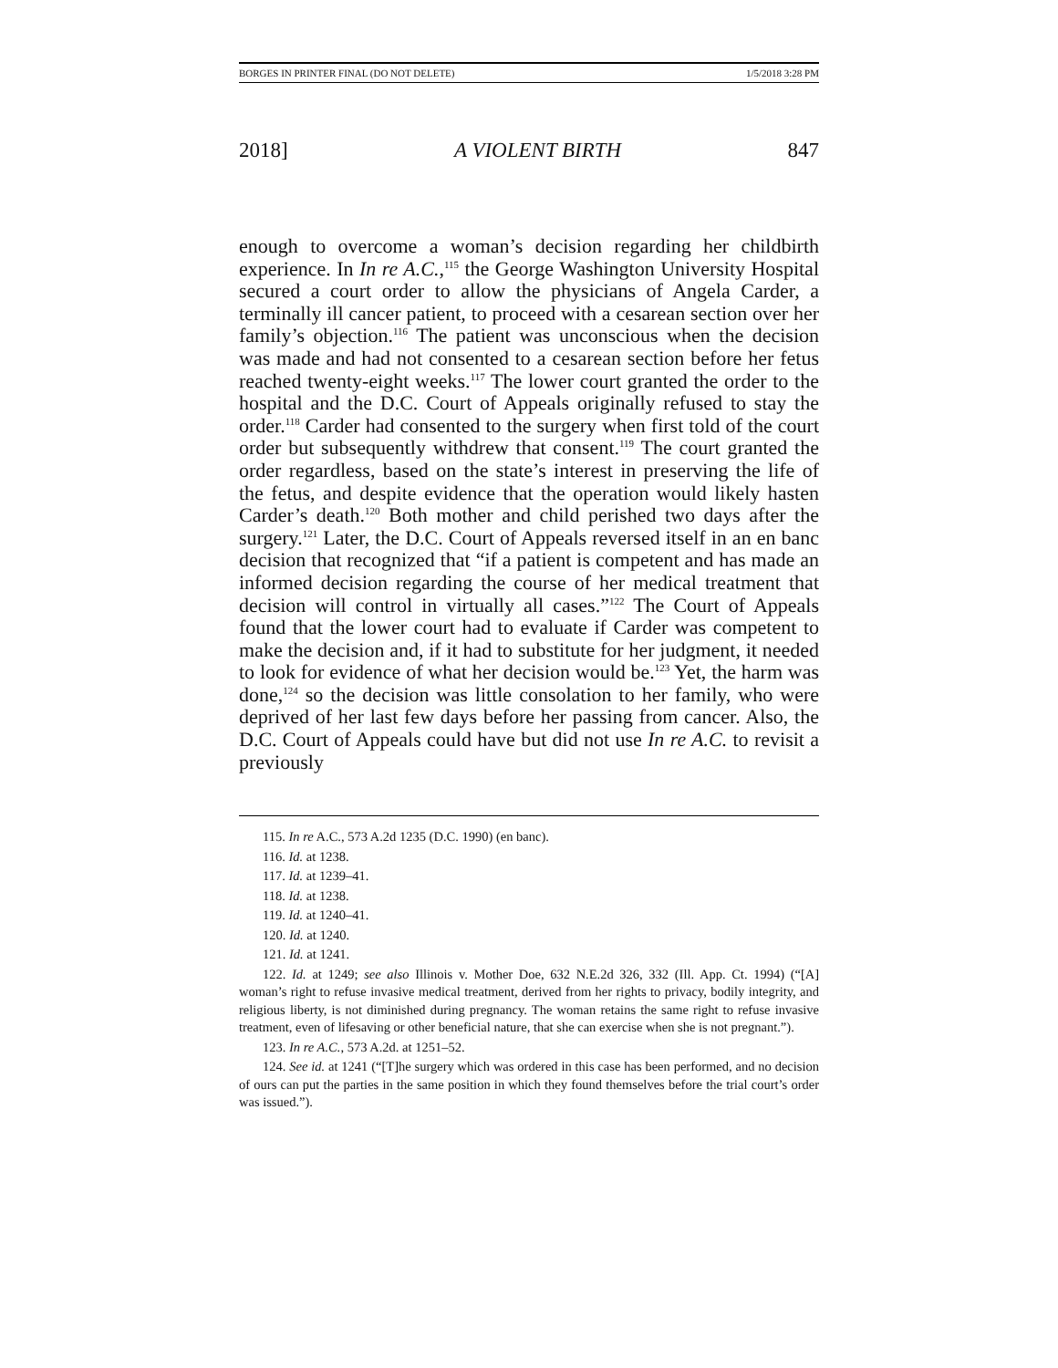BORGES IN PRINTER FINAL (DO NOT DELETE) 1/5/2018 3:28 PM
2018] A VIOLENT BIRTH 847
enough to overcome a woman’s decision regarding her childbirth experience. In In re A.C.,<sup>115</sup> the George Washington University Hospital secured a court order to allow the physicians of Angela Carder, a terminally ill cancer patient, to proceed with a cesarean section over her family’s objection.<sup>116</sup> The patient was unconscious when the decision was made and had not consented to a cesarean section before her fetus reached twenty-eight weeks.<sup>117</sup> The lower court granted the order to the hospital and the D.C. Court of Appeals originally refused to stay the order.<sup>118</sup> Carder had consented to the surgery when first told of the court order but subsequently withdrew that consent.<sup>119</sup> The court granted the order regardless, based on the state’s interest in preserving the life of the fetus, and despite evidence that the operation would likely hasten Carder’s death.<sup>120</sup> Both mother and child perished two days after the surgery.<sup>121</sup> Later, the D.C. Court of Appeals reversed itself in an en banc decision that recognized that “if a patient is competent and has made an informed decision regarding the course of her medical treatment that decision will control in virtually all cases.”<sup>122</sup> The Court of Appeals found that the lower court had to evaluate if Carder was competent to make the decision and, if it had to substitute for her judgment, it needed to look for evidence of what her decision would be.<sup>123</sup> Yet, the harm was done,<sup>124</sup> so the decision was little consolation to her family, who were deprived of her last few days before her passing from cancer. Also, the D.C. Court of Appeals could have but did not use In re A.C. to revisit a previously
115. In re A.C., 573 A.2d 1235 (D.C. 1990) (en banc).
116. Id. at 1238.
117. Id. at 1239–41.
118. Id. at 1238.
119. Id. at 1240–41.
120. Id. at 1240.
121. Id. at 1241.
122. Id. at 1249; see also Illinois v. Mother Doe, 632 N.E.2d 326, 332 (Ill. App. Ct. 1994) (“[A] woman’s right to refuse invasive medical treatment, derived from her rights to privacy, bodily integrity, and religious liberty, is not diminished during pregnancy. The woman retains the same right to refuse invasive treatment, even of lifesaving or other beneficial nature, that she can exercise when she is not pregnant.”).
123. In re A.C., 573 A.2d. at 1251–52.
124. See id. at 1241 (“[T]he surgery which was ordered in this case has been performed, and no decision of ours can put the parties in the same position in which they found themselves before the trial court’s order was issued.”).